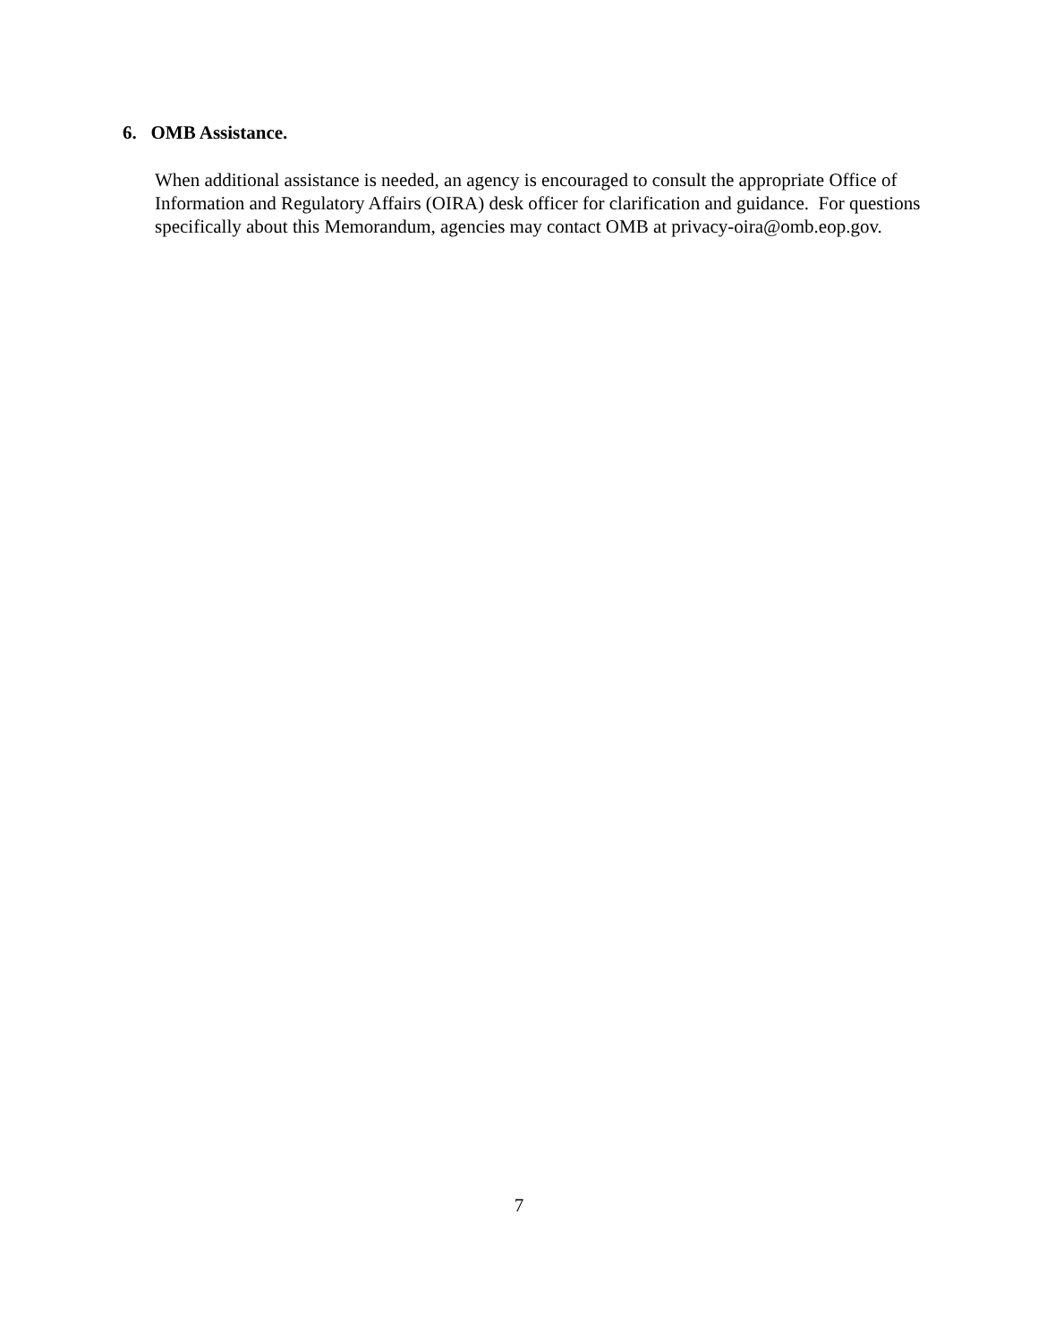6. OMB Assistance.
When additional assistance is needed, an agency is encouraged to consult the appropriate Office of Information and Regulatory Affairs (OIRA) desk officer for clarification and guidance. For questions specifically about this Memorandum, agencies may contact OMB at privacy-oira@omb.eop.gov.
7